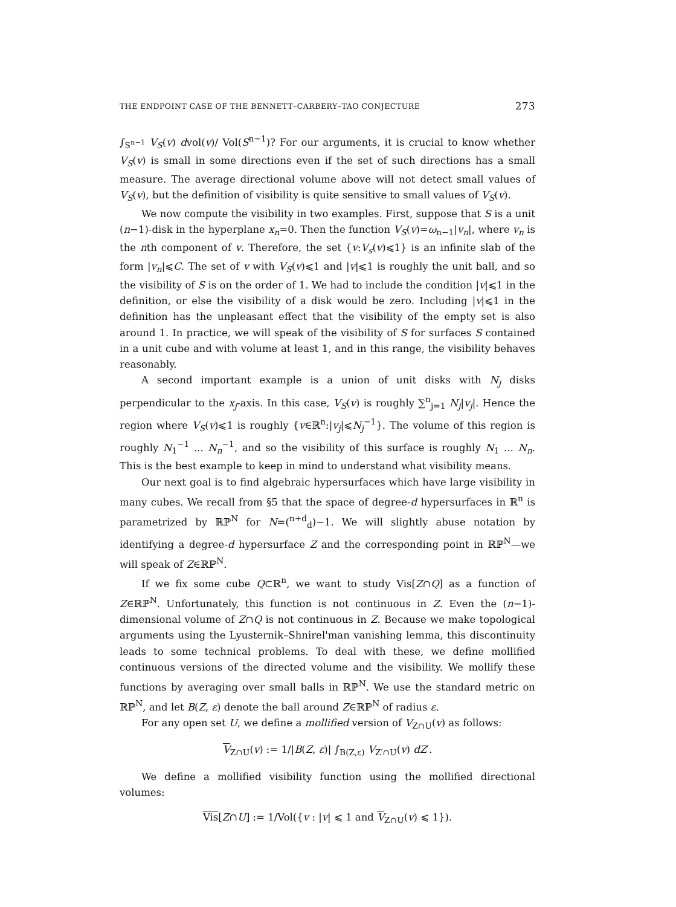THE ENDPOINT CASE OF THE BENNETT–CARBERY–TAO CONJECTURE 273
∫<sub>S<sup>n−1</sup></sub> V<sub>S</sub>(v) dvol(v)/ Vol(S<sup>n−1</sup>)? For our arguments, it is crucial to know whether V<sub>S</sub>(v) is small in some directions even if the set of such directions has a small measure. The average directional volume above will not detect small values of V<sub>S</sub>(v), but the definition of visibility is quite sensitive to small values of V<sub>S</sub>(v).
We now compute the visibility in two examples. First, suppose that S is a unit (n−1)-disk in the hyperplane x<sub>n</sub>=0. Then the function V<sub>S</sub>(v)=ω<sub>n−1</sub>|v<sub>n</sub>|, where v<sub>n</sub> is the nth component of v. Therefore, the set {v:V<sub>s</sub>(v)⩽1} is an infinite slab of the form |v<sub>n</sub>|⩽C. The set of v with V<sub>S</sub>(v)⩽1 and |v|⩽1 is roughly the unit ball, and so the visibility of S is on the order of 1. We had to include the condition |v|⩽1 in the definition, or else the visibility of a disk would be zero. Including |v|⩽1 in the definition has the unpleasant effect that the visibility of the empty set is also around 1. In practice, we will speak of the visibility of S for surfaces S contained in a unit cube and with volume at least 1, and in this range, the visibility behaves reasonably.
A second important example is a union of unit disks with N<sub>j</sub> disks perpendicular to the x<sub>j</sub>-axis. In this case, V<sub>S</sub>(v) is roughly ∑<sup>n</sup><sub>j=1</sub> N<sub>j</sub>|v<sub>j</sub>|. Hence the region where V<sub>S</sub>(v)⩽1 is roughly {v∈ℝ<sup>n</sup>:|v<sub>j</sub>|⩽N<sub>j</sub><sup>−1</sup>}. The volume of this region is roughly N<sub>1</sub><sup>−1</sup> ... N<sub>n</sub><sup>−1</sup>, and so the visibility of this surface is roughly N<sub>1</sub> ... N<sub>n</sub>. This is the best example to keep in mind to understand what visibility means.
Our next goal is to find algebraic hypersurfaces which have large visibility in many cubes. We recall from §5 that the space of degree-d hypersurfaces in ℝ<sup>n</sup> is parametrized by ℝℙ<sup>N</sup> for N=(<sup>n+d</sup><sub>d</sub>)−1. We will slightly abuse notation by identifying a degree-d hypersurface Z and the corresponding point in ℝℙ<sup>N</sup>—we will speak of Z∈ℝℙ<sup>N</sup>.
If we fix some cube Q⊂ℝ<sup>n</sup>, we want to study Vis[Z∩Q] as a function of Z∈ℝℙ<sup>N</sup>. Unfortunately, this function is not continuous in Z. Even the (n−1)-dimensional volume of Z∩Q is not continuous in Z. Because we make topological arguments using the Lyusternik–Shnirel'man vanishing lemma, this discontinuity leads to some technical problems. To deal with these, we define mollified continuous versions of the directed volume and the visibility. We mollify these functions by averaging over small balls in ℝℙ<sup>N</sup>. We use the standard metric on ℝℙ<sup>N</sup>, and let B(Z, ε) denote the ball around Z∈ℝℙ<sup>N</sup> of radius ε.
For any open set U, we define a mollified version of V<sub>Z∩U</sub>(v) as follows:
V<sub>Z∩U</sub>(v) := 1/|B(Z, ε)| ∫<sub>B(Z,ε)</sub> V<sub>Z′∩U</sub>(v) dZ′.
We define a mollified visibility function using the mollified directional volumes:
Vis[Z∩U] := 1/Vol({v : |v| ⩽ 1 and V<sub>Z∩U</sub>(v) ⩽ 1}).